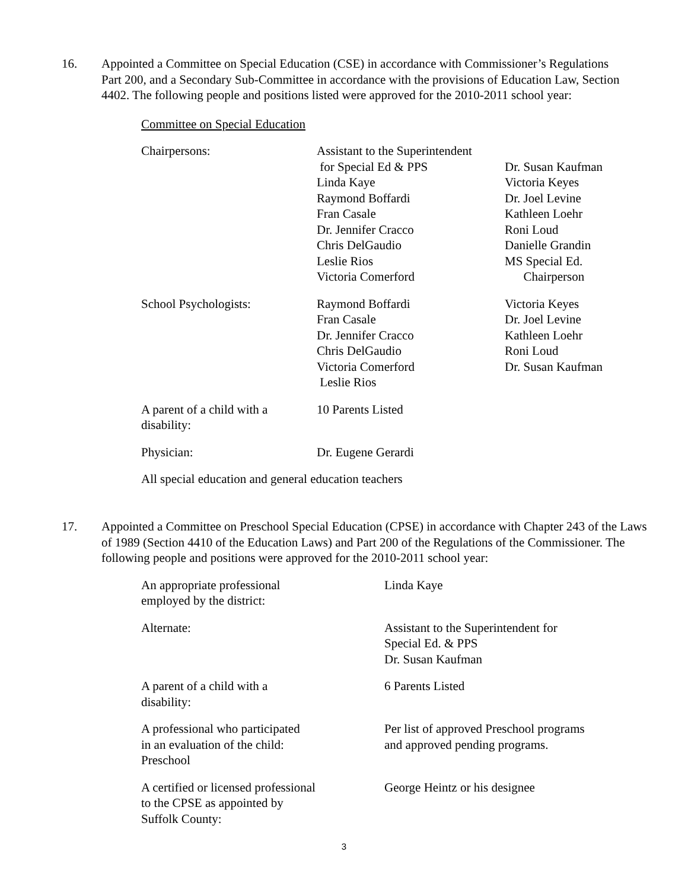16. Appointed a Committee on Special Education (CSE) in accordance with Commissioner’s Regulations Part 200, and a Secondary Sub-Committee in accordance with the provisions of Education Law, Section 4402. The following people and positions listed were approved for the 2010-2011 school year:
Committee on Special Education
| Chairpersons: | Assistant to the Superintendent for Special Ed & PPS Linda Kaye Raymond Boffardi Fran Casale Dr. Jennifer Cracco Chris DelGaudio Leslie Rios Victoria Comerford | Dr. Susan Kaufman Victoria Keyes Dr. Joel Levine Kathleen Loehr Roni Loud Danielle Grandin MS Special Ed. Chairperson |
| School Psychologists: | Raymond Boffardi Fran Casale Dr. Jennifer Cracco Chris DelGaudio Victoria Comerford Leslie Rios | Victoria Keyes Dr. Joel Levine Kathleen Loehr Roni Loud Dr. Susan Kaufman |
| A parent of a child with a disability: | 10 Parents Listed | |
| Physician: | Dr. Eugene Gerardi | |
All special education and general education teachers
17. Appointed a Committee on Preschool Special Education (CPSE) in accordance with Chapter 243 of the Laws of 1989 (Section 4410 of the Education Laws) and Part 200 of the Regulations of the Commissioner. The following people and positions were approved for the 2010-2011 school year:
| An appropriate professional employed by the district: | Linda Kaye |
| Alternate: | Assistant to the Superintendent for Special Ed. & PPS Dr. Susan Kaufman |
| A parent of a child with a disability: | 6 Parents Listed |
| A professional who participated in an evaluation of the child: Preschool | Per list of approved Preschool programs and approved pending programs. |
| A certified or licensed professional to the CPSE as appointed by Suffolk County: | George Heintz or his designee |
3